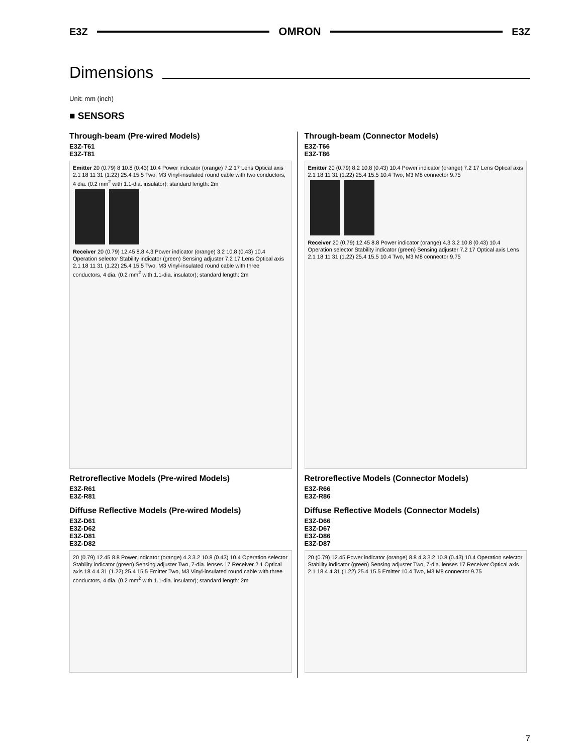E3Z OMRON E3Z
Dimensions
Unit: mm (inch)
■ SENSORS
Through-beam (Pre-wired Models)
E3Z-T61
E3Z-T81
Emitter 20 (0.79) 8 10.8 (0.43) 10.4 Power indicator (orange) 7.2 17 Lens Optical axis 2.1 18 11 31 (1.22) 25.4 15.5 Two, M3 Vinyl-insulated round cable with two conductors, 4 dia. (0.2 mm<sup>2</sup> with 1.1-dia. insulator); standard length: 2m
Receiver 20 (0.79) 12.45 8.8 4.3 Power indicator (orange) 3.2 10.8 (0.43) 10.4 Operation selector Stability indicator (green) Sensing adjuster 7.2 17 Lens Optical axis 2.1 18 11 31 (1.22) 25.4 15.5 Two, M3 Vinyl-insulated round cable with three conductors, 4 dia. (0.2 mm<sup>2</sup> with 1.1-dia. insulator); standard length: 2m
Retroreflective Models (Pre-wired Models)
E3Z-R61
E3Z-R81
Diffuse Reflective Models (Pre-wired Models)
E3Z-D61
E3Z-D62
E3Z-D81
E3Z-D82
20 (0.79) 12.45 8.8 Power indicator (orange) 4.3 3.2 10.8 (0.43) 10.4 Operation selector Stability indicator (green) Sensing adjuster Two, 7-dia. lenses 17 Receiver 2.1 Optical axis 18 4 4 31 (1.22) 25.4 15.5 Emitter Two, M3 Vinyl-insulated round cable with three conductors, 4 dia. (0.2 mm<sup>2</sup> with 1.1-dia. insulator); standard length: 2m
Through-beam (Connector Models)
E3Z-T66
E3Z-T86
Emitter 20 (0.79) 8.2 10.8 (0.43) 10.4 Power indicator (orange) 7.2 17 Lens Optical axis 2.1 18 11 31 (1.22) 25.4 15.5 10.4 Two, M3 M8 connector 9.75
Receiver 20 (0.79) 12.45 8.8 Power indicator (orange) 4.3 3.2 10.8 (0.43) 10.4 Operation selector Stability indicator (green) Sensing adjuster 7.2 17 Optical axis Lens 2.1 18 11 31 (1.22) 25.4 15.5 10.4 Two, M3 M8 connector 9.75
Retroreflective Models (Connector Models)
E3Z-R66
E3Z-R86
Diffuse Reflective Models (Connector Models)
E3Z-D66
E3Z-D67
E3Z-D86
E3Z-D87
20 (0.79) 12.45 Power indicator (orange) 8.8 4.3 3.2 10.8 (0.43) 10.4 Operation selector Stability indicator (green) Sensing adjuster Two, 7-dia. lenses 17 Receiver Optical axis 2.1 18 4 4 31 (1.22) 25.4 15.5 Emitter 10.4 Two, M3 M8 connector 9.75
7